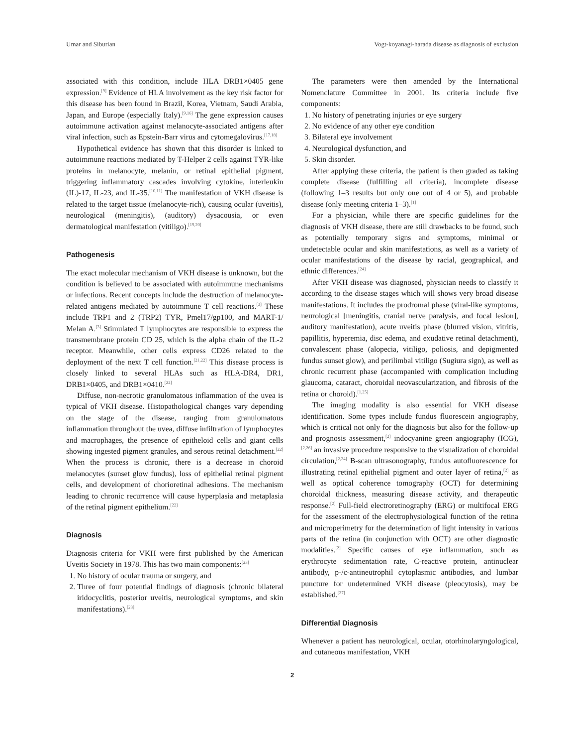Umar and Siburian Vogt-koyanagi-harada disease as diagnosis of exclusion
associated with this condition, include HLA DRB1×0405 gene expression.<sup>[9]</sup> Evidence of HLA involvement as the key risk factor for this disease has been found in Brazil, Korea, Vietnam, Saudi Arabia, Japan, and Europe (especially Italy).<sup>[9,16]</sup> The gene expression causes autoimmune activation against melanocyte-associated antigens after viral infection, such as Epstein-Barr virus and cytomegalovirus.<sup>[17,18]</sup>
Hypothetical evidence has shown that this disorder is linked to autoimmune reactions mediated by T-Helper 2 cells against TYR-like proteins in melanocyte, melanin, or retinal epithelial pigment, triggering inflammatory cascades involving cytokine, interleukin (IL)-17, IL-23, and IL-35.<sup>[10,11]</sup> The manifestation of VKH disease is related to the target tissue (melanocyte-rich), causing ocular (uveitis), neurological (meningitis), (auditory) dysacousia, or even dermatological manifestation (vitiligo).<sup>[19,20]</sup>
Pathogenesis
The exact molecular mechanism of VKH disease is unknown, but the condition is believed to be associated with autoimmune mechanisms or infections. Recent concepts include the destruction of melanocyte-related antigens mediated by autoimmune T cell reactions.<sup>[3]</sup> These include TRP1 and 2 (TRP2) TYR, Pmel17/gp100, and MART-1/ Melan A.<sup>[3]</sup> Stimulated T lymphocytes are responsible to express the transmembrane protein CD 25, which is the alpha chain of the IL-2 receptor. Meanwhile, other cells express CD26 related to the deployment of the next T cell function.<sup>[21,22]</sup> This disease process is closely linked to several HLAs such as HLA-DR4, DR1, DRB1×0405, and DRB1×0410.<sup>[22]</sup>
Diffuse, non-necrotic granulomatous inflammation of the uvea is typical of VKH disease. Histopathological changes vary depending on the stage of the disease, ranging from granulomatous inflammation throughout the uvea, diffuse infiltration of lymphocytes and macrophages, the presence of epitheloid cells and giant cells showing ingested pigment granules, and serous retinal detachment.<sup>[22]</sup> When the process is chronic, there is a decrease in choroid melanocytes (sunset glow fundus), loss of epithelial retinal pigment cells, and development of chorioretinal adhesions. The mechanism leading to chronic recurrence will cause hyperplasia and metaplasia of the retinal pigment epithelium.<sup>[22]</sup>
Diagnosis
Diagnosis criteria for VKH were first published by the American Uveitis Society in 1978. This has two main components:<sup>[23]</sup>
1. No history of ocular trauma or surgery, and
2. Three of four potential findings of diagnosis (chronic bilateral iridocyclitis, posterior uveitis, neurological symptoms, and skin manifestations).<sup>[23]</sup>
The parameters were then amended by the International Nomenclature Committee in 2001. Its criteria include five components:
1. No history of penetrating injuries or eye surgery
2. No evidence of any other eye condition
3. Bilateral eye involvement
4. Neurological dysfunction, and
5. Skin disorder.
After applying these criteria, the patient is then graded as taking complete disease (fulfilling all criteria), incomplete disease (following 1–3 results but only one out of 4 or 5), and probable disease (only meeting criteria 1–3).<sup>[1]</sup>
For a physician, while there are specific guidelines for the diagnosis of VKH disease, there are still drawbacks to be found, such as potentially temporary signs and symptoms, minimal or undetectable ocular and skin manifestations, as well as a variety of ocular manifestations of the disease by racial, geographical, and ethnic differences.<sup>[24]</sup>
After VKH disease was diagnosed, physician needs to classify it according to the disease stages which will shows very broad disease manifestations. It includes the prodromal phase (viral-like symptoms, neurological [meningitis, cranial nerve paralysis, and focal lesion], auditory manifestation), acute uveitis phase (blurred vision, vitritis, papillitis, hyperemia, disc edema, and exudative retinal detachment), convalescent phase (alopecia, vitiligo, poliosis, and depigmented fundus sunset glow), and perilimbal vitiligo (Sugiura sign), as well as chronic recurrent phase (accompanied with complication including glaucoma, cataract, choroidal neovascularization, and fibrosis of the retina or choroid).<sup>[1,25]</sup>
The imaging modality is also essential for VKH disease identification. Some types include fundus fluorescein angiography, which is critical not only for the diagnosis but also for the follow-up and prognosis assessment,<sup>[2]</sup> indocyanine green angiography (ICG),<sup>[2,26]</sup> an invasive procedure responsive to the visualization of choroidal circulation,<sup>[2,24]</sup> B-scan ultrasonography, fundus autofluorescence for illustrating retinal epithelial pigment and outer layer of retina,<sup>[2]</sup> as well as optical coherence tomography (OCT) for determining choroidal thickness, measuring disease activity, and therapeutic response.<sup>[2]</sup> Full-field electroretinography (ERG) or multifocal ERG for the assessment of the electrophysiological function of the retina and microperimetry for the determination of light intensity in various parts of the retina (in conjunction with OCT) are other diagnostic modalities.<sup>[2]</sup> Specific causes of eye inflammation, such as erythrocyte sedimentation rate, C-reactive protein, antinuclear antibody, p-/c-antineutrophil cytoplasmic antibodies, and lumbar puncture for undetermined VKH disease (pleocytosis), may be established.<sup>[27]</sup>
Differential Diagnosis
Whenever a patient has neurological, ocular, otorhinolaryngological, and cutaneous manifestation, VKH
2